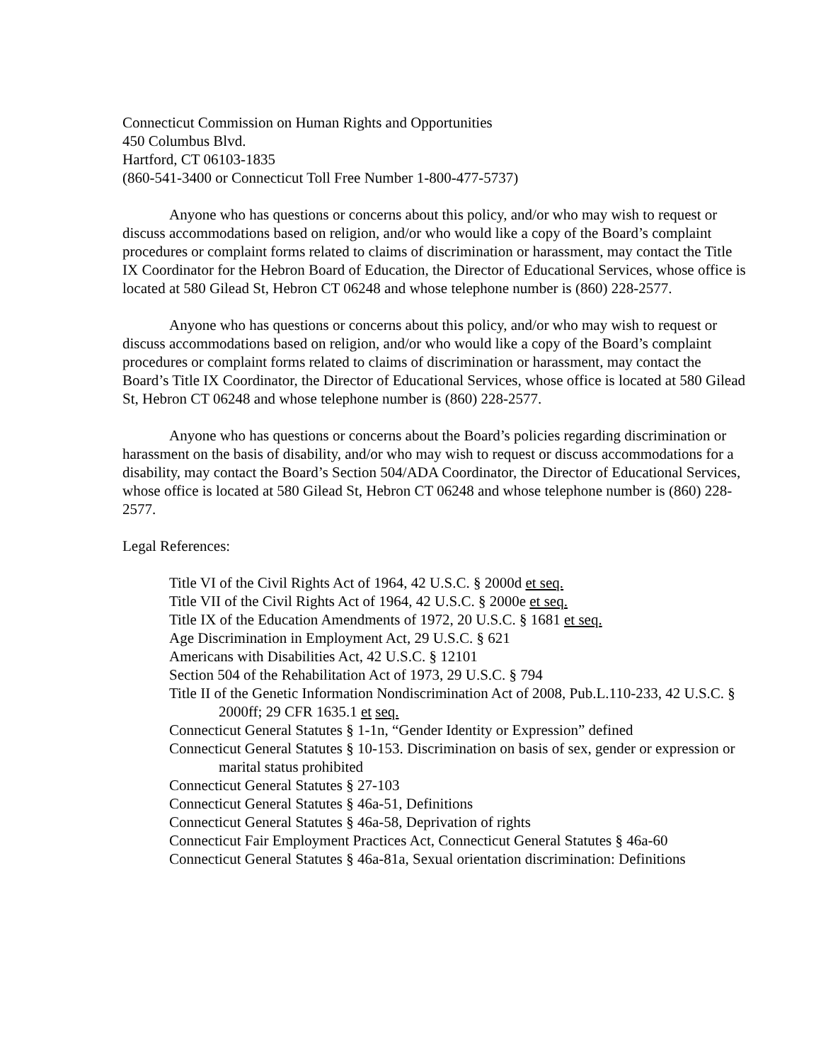Connecticut Commission on Human Rights and Opportunities
450 Columbus Blvd.
Hartford, CT 06103-1835
(860-541-3400 or Connecticut Toll Free Number 1-800-477-5737)
Anyone who has questions or concerns about this policy, and/or who may wish to request or discuss accommodations based on religion, and/or who would like a copy of the Board’s complaint procedures or complaint forms related to claims of discrimination or harassment, may contact the Title IX Coordinator for the Hebron Board of Education, the Director of Educational Services, whose office is located at 580 Gilead St, Hebron CT 06248 and whose telephone number is (860) 228-2577.
Anyone who has questions or concerns about this policy, and/or who may wish to request or discuss accommodations based on religion, and/or who would like a copy of the Board’s complaint procedures or complaint forms related to claims of discrimination or harassment, may contact the Board’s Title IX Coordinator, the Director of Educational Services, whose office is located at 580 Gilead St, Hebron CT 06248 and whose telephone number is (860) 228-2577.
Anyone who has questions or concerns about the Board’s policies regarding discrimination or harassment on the basis of disability, and/or who may wish to request or discuss accommodations for a disability, may contact the Board’s Section 504/ADA Coordinator, the Director of Educational Services, whose office is located at 580 Gilead St, Hebron CT 06248 and whose telephone number is (860) 228-2577.
Legal References:
Title VI of the Civil Rights Act of 1964, 42 U.S.C. § 2000d et seq.
Title VII of the Civil Rights Act of 1964, 42 U.S.C. § 2000e et seq.
Title IX of the Education Amendments of 1972, 20 U.S.C. § 1681 et seq.
Age Discrimination in Employment Act, 29 U.S.C. § 621
Americans with Disabilities Act, 42 U.S.C. § 12101
Section 504 of the Rehabilitation Act of 1973, 29 U.S.C. § 794
Title II of the Genetic Information Nondiscrimination Act of 2008, Pub.L.110-233, 42 U.S.C. § 2000ff; 29 CFR 1635.1 et seq.
Connecticut General Statutes § 1-1n, “Gender Identity or Expression” defined
Connecticut General Statutes § 10-153. Discrimination on basis of sex, gender or expression or marital status prohibited
Connecticut General Statutes § 27-103
Connecticut General Statutes § 46a-51, Definitions
Connecticut General Statutes § 46a-58, Deprivation of rights
Connecticut Fair Employment Practices Act, Connecticut General Statutes § 46a-60
Connecticut General Statutes § 46a-81a, Sexual orientation discrimination: Definitions